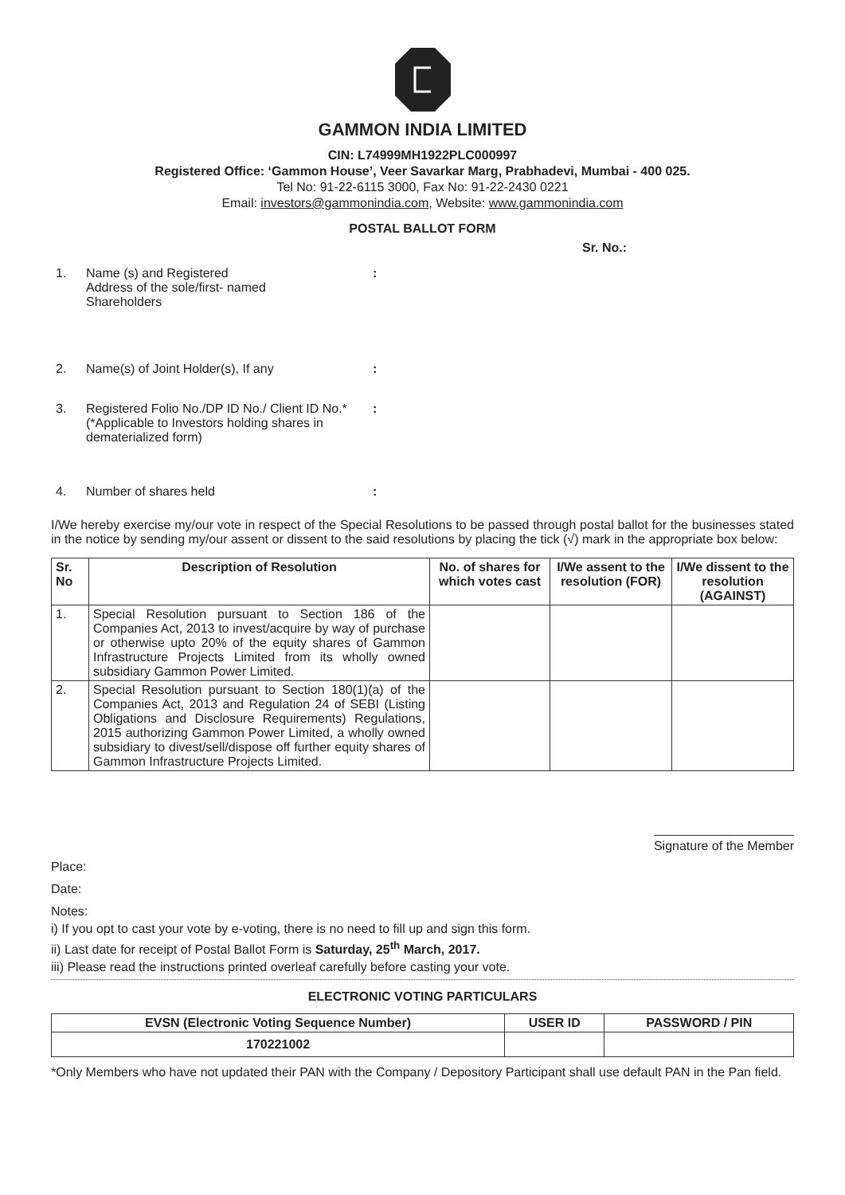GAMMON INDIA LIMITED
CIN: L74999MH1922PLC000997
Registered Office: ‘Gammon House’, Veer Savarkar Marg, Prabhadevi, Mumbai - 400 025.
Tel No: 91-22-6115 3000, Fax No: 91-22-2430 0221
Email: investors@gammonindia.com, Website: www.gammonindia.com
POSTAL BALLOT FORM
Sr. No.:
1. Name (s) and Registered
Address of the sole/first- named
Shareholders:
2. Name(s) of Joint Holder(s), If any:
3. Registered Folio No./DP ID No./ Client ID No.*
(*Applicable to Investors holding shares in
dematerialized form):
4. Number of shares held:
I/We hereby exercise my/our vote in respect of the Special Resolutions to be passed through postal ballot for the businesses stated in the notice by sending my/our assent or dissent to the said resolutions by placing the tick (√) mark in the appropriate box below:
| Sr. No | Description of Resolution | No. of shares for which votes cast | I/We assent to the resolution (FOR) | I/We dissent to the resolution (AGAINST) |
| --- | --- | --- | --- | --- |
| 1. | Special Resolution pursuant to Section 186 of the Companies Act, 2013 to invest/acquire by way of purchase or otherwise upto 20% of the equity shares of Gammon Infrastructure Projects Limited from its wholly owned subsidiary Gammon Power Limited. | | | |
| 2. | Special Resolution pursuant to Section 180(1)(a) of the Companies Act, 2013 and Regulation 24 of SEBI (Listing Obligations and Disclosure Requirements) Regulations, 2015 authorizing Gammon Power Limited, a wholly owned subsidiary to divest/sell/dispose off further equity shares of Gammon Infrastructure Projects Limited. | | | |
Signature of the Member
Place:
Date:
Notes:
i) If you opt to cast your vote by e-voting, there is no need to fill up and sign this form.
ii) Last date for receipt of Postal Ballot Form is Saturday, 25<sup>th</sup> March, 2017.
iii) Please read the instructions printed overleaf carefully before casting your vote.
ELECTRONIC VOTING PARTICULARS
| EVSN (Electronic Voting Sequence Number) | USER ID | PASSWORD / PIN |
| --- | --- | --- |
| 170221002 | | |
*Only Members who have not updated their PAN with the Company / Depository Participant shall use default PAN in the Pan field.